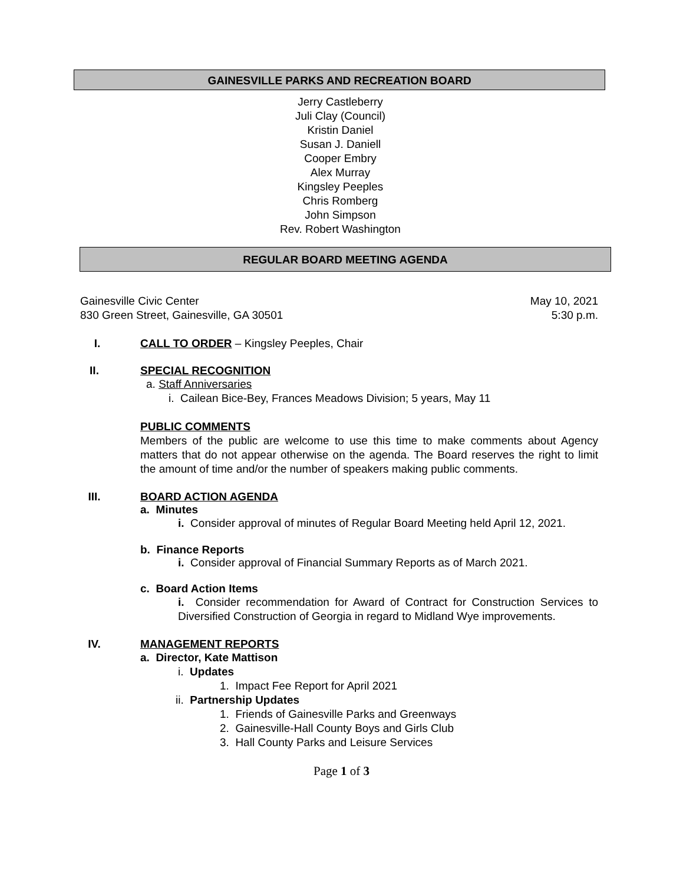GAINESVILLE PARKS AND RECREATION BOARD
Jerry Castleberry
Juli Clay (Council)
Kristin Daniel
Susan J. Daniell
Cooper Embry
Alex Murray
Kingsley Peeples
Chris Romberg
John Simpson
Rev. Robert Washington
REGULAR BOARD MEETING AGENDA
Gainesville Civic Center
830 Green Street, Gainesville, GA 30501
May 10, 2021
5:30 p.m.
I. CALL TO ORDER – Kingsley Peeples, Chair
II. SPECIAL RECOGNITION
a. Staff Anniversaries
i. Cailean Bice-Bey, Frances Meadows Division; 5 years, May 11
PUBLIC COMMENTS
Members of the public are welcome to use this time to make comments about Agency matters that do not appear otherwise on the agenda. The Board reserves the right to limit the amount of time and/or the number of speakers making public comments.
III. BOARD ACTION AGENDA
a. Minutes
i. Consider approval of minutes of Regular Board Meeting held April 12, 2021.
b. Finance Reports
i. Consider approval of Financial Summary Reports as of March 2021.
c. Board Action Items
i. Consider recommendation for Award of Contract for Construction Services to Diversified Construction of Georgia in regard to Midland Wye improvements.
IV. MANAGEMENT REPORTS
a. Director, Kate Mattison
i. Updates
1. Impact Fee Report for April 2021
ii. Partnership Updates
1. Friends of Gainesville Parks and Greenways
2. Gainesville-Hall County Boys and Girls Club
3. Hall County Parks and Leisure Services
Page 1 of 3